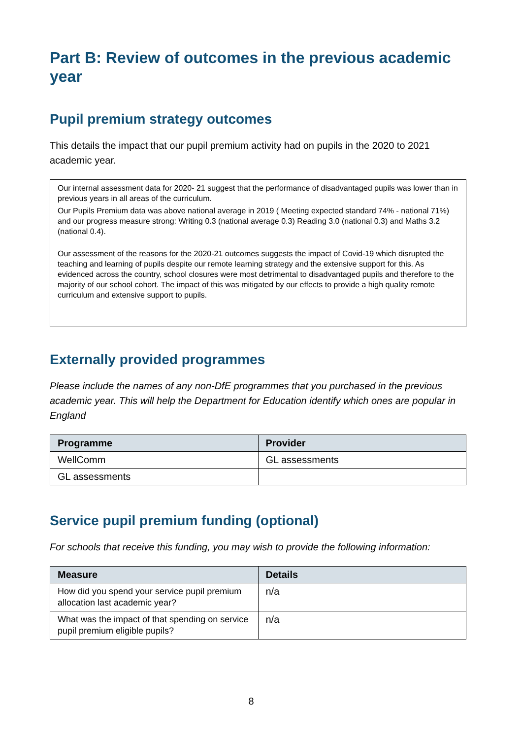Part B: Review of outcomes in the previous academic year
Pupil premium strategy outcomes
This details the impact that our pupil premium activity had on pupils in the 2020 to 2021 academic year.
Our internal assessment data for 2020- 21 suggest that the performance of disadvantaged pupils was lower than in previous years in all areas of the curriculum.
Our Pupils Premium data was above national average in 2019 ( Meeting expected standard 74% - national 71%) and our progress measure strong: Writing 0.3 (national average 0.3) Reading 3.0 (national 0.3) and Maths 3.2 (national 0.4).
Our assessment of the reasons for the 2020-21 outcomes suggests the impact of Covid-19 which disrupted the teaching and learning of pupils despite our remote learning strategy and the extensive support for this. As evidenced across the country, school closures were most detrimental to disadvantaged pupils and therefore to the majority of our school cohort. The impact of this was mitigated by our effects to provide a high quality remote curriculum and extensive support to pupils.
Externally provided programmes
Please include the names of any non-DfE programmes that you purchased in the previous academic year. This will help the Department for Education identify which ones are popular in England
| Programme | Provider |
| --- | --- |
| WellComm | GL assessments |
| GL assessments | |
Service pupil premium funding (optional)
For schools that receive this funding, you may wish to provide the following information:
| Measure | Details |
| --- | --- |
| How did you spend your service pupil premium allocation last academic year? | n/a |
| What was the impact of that spending on service pupil premium eligible pupils? | n/a |
8